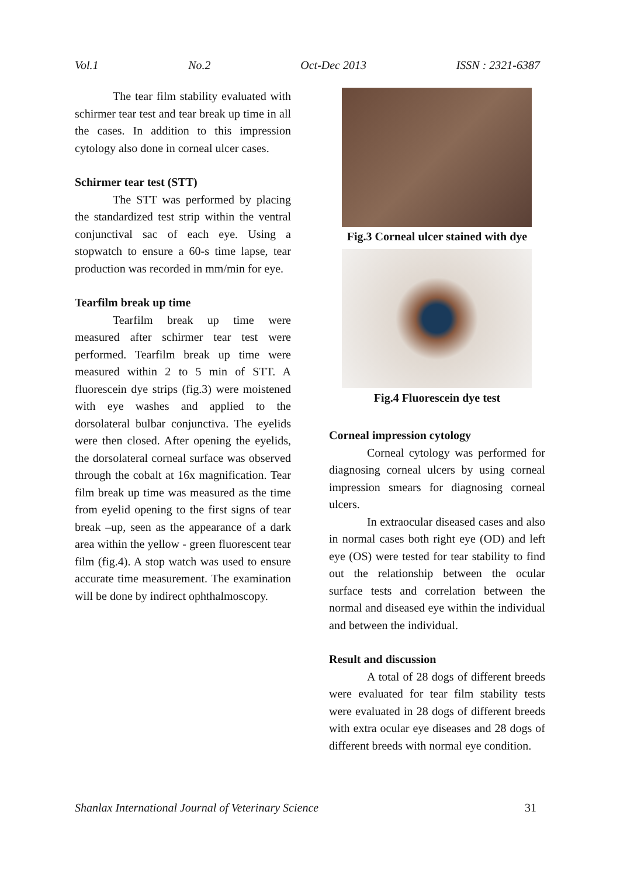Vol.1 No.2 Oct-Dec 2013 ISSN : 2321-6387
The tear film stability evaluated with schirmer tear test and tear break up time in all the cases. In addition to this impression cytology also done in corneal ulcer cases.
Schirmer tear test (STT)
The STT was performed by placing the standardized test strip within the ventral conjunctival sac of each eye. Using a stopwatch to ensure a 60-s time lapse, tear production was recorded in mm/min for eye.
Tearfilm break up time
Tearfilm break up time were measured after schirmer tear test were performed. Tearfilm break up time were measured within 2 to 5 min of STT. A fluorescein dye strips (fig.3) were moistened with eye washes and applied to the dorsolateral bulbar conjunctiva. The eyelids were then closed. After opening the eyelids, the dorsolateral corneal surface was observed through the cobalt at 16x magnification. Tear film break up time was measured as the time from eyelid opening to the first signs of tear break –up, seen as the appearance of a dark area within the yellow - green fluorescent tear film (fig.4). A stop watch was used to ensure accurate time measurement. The examination will be done by indirect ophthalmoscopy.
Fig.3 Corneal ulcer stained with dye
Fig.4 Fluorescein dye test
Corneal impression cytology
Corneal cytology was performed for diagnosing corneal ulcers by using corneal impression smears for diagnosing corneal ulcers.
In extraocular diseased cases and also in normal cases both right eye (OD) and left eye (OS) were tested for tear stability to find out the relationship between the ocular surface tests and correlation between the normal and diseased eye within the individual and between the individual.
Result and discussion
A total of 28 dogs of different breeds were evaluated for tear film stability tests were evaluated in 28 dogs of different breeds with extra ocular eye diseases and 28 dogs of different breeds with normal eye condition.
Shanlax International Journal of Veterinary Science 31